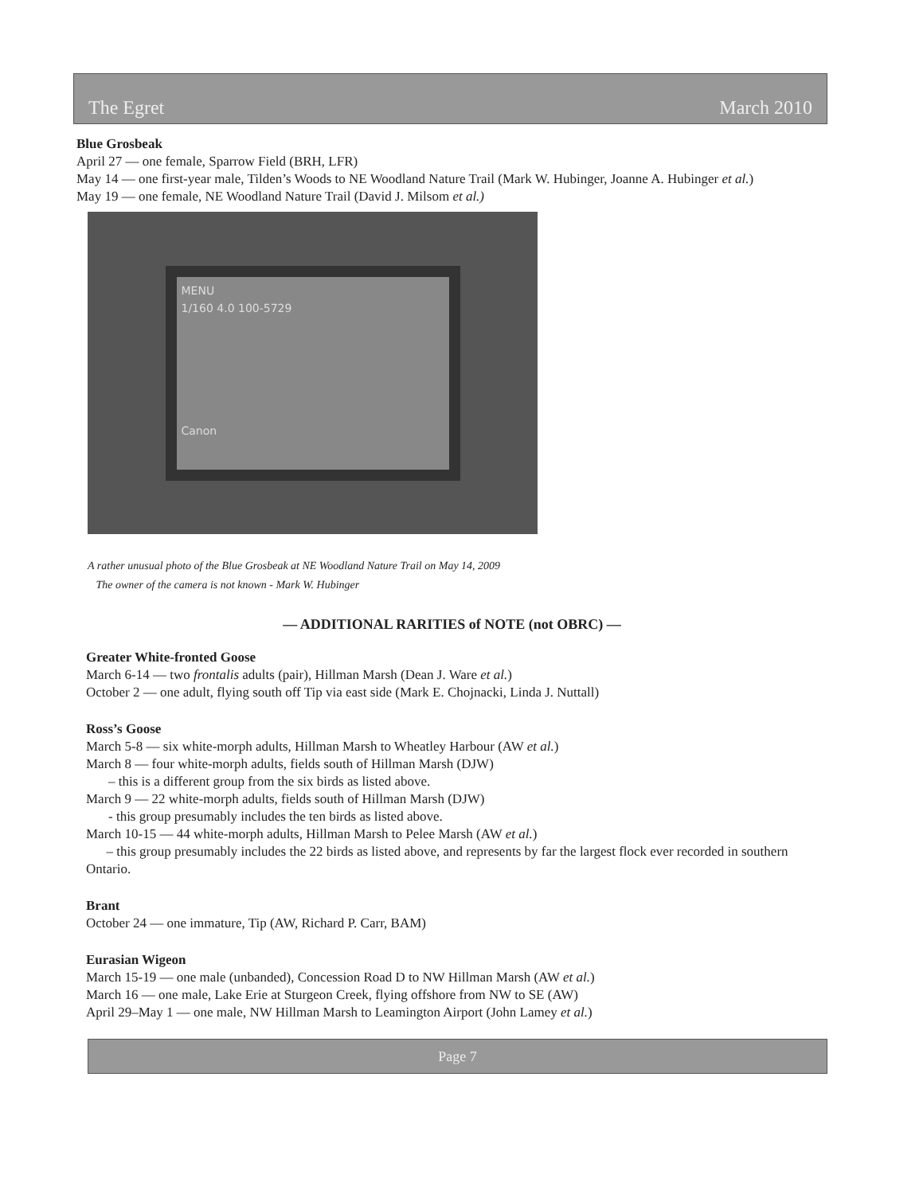The Egret March 2010
Blue Grosbeak
April 27 — one female, Sparrow Field (BRH, LFR)
May 14 — one first-year male, Tilden’s Woods to NE Woodland Nature Trail (Mark W. Hubinger, Joanne A. Hubinger et al.)
May 19 — one female, NE Woodland Nature Trail (David J. Milsom et al.)
MENU
1/160 4.0 100-5729
Canon
A rather unusual photo of the Blue Grosbeak at NE Woodland Nature Trail on May 14, 2009
The owner of the camera is not known - Mark W. Hubinger
— ADDITIONAL RARITIES of NOTE (not OBRC) —
Greater White-fronted Goose
March 6-14 — two frontalis adults (pair), Hillman Marsh (Dean J. Ware et al.)
October 2 — one adult, flying south off Tip via east side (Mark E. Chojnacki, Linda J. Nuttall)
Ross’s Goose
March 5-8 — six white-morph adults, Hillman Marsh to Wheatley Harbour (AW et al.)
March 8 — four white-morph adults, fields south of Hillman Marsh (DJW)
– this is a different group from the six birds as listed above.
March 9 — 22 white-morph adults, fields south of Hillman Marsh (DJW)
- this group presumably includes the ten birds as listed above.
March 10-15 — 44 white-morph adults, Hillman Marsh to Pelee Marsh (AW et al.)
– this group presumably includes the 22 birds as listed above, and represents by far the largest flock ever recorded in southern Ontario.
Brant
October 24 — one immature, Tip (AW, Richard P. Carr, BAM)
Eurasian Wigeon
March 15-19 — one male (unbanded), Concession Road D to NW Hillman Marsh (AW et al.)
March 16 — one male, Lake Erie at Sturgeon Creek, flying offshore from NW to SE (AW)
April 29–May 1 — one male, NW Hillman Marsh to Leamington Airport (John Lamey et al.)
Page 7